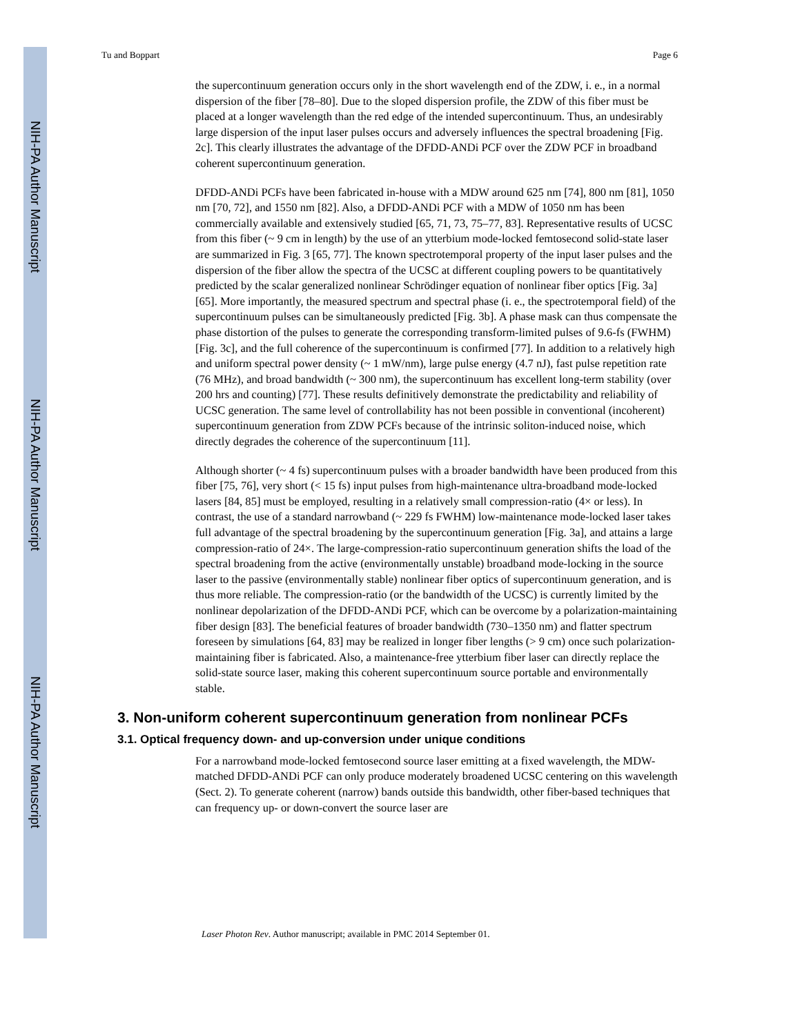NIH-PA Author Manuscript
NIH-PA Author Manuscript
NIH-PA Author Manuscript
Tu and Boppart Page 6
the supercontinuum generation occurs only in the short wavelength end of the ZDW, i. e., in a normal dispersion of the fiber [78–80]. Due to the sloped dispersion profile, the ZDW of this fiber must be placed at a longer wavelength than the red edge of the intended supercontinuum. Thus, an undesirably large dispersion of the input laser pulses occurs and adversely influences the spectral broadening [Fig. 2c]. This clearly illustrates the advantage of the DFDD-ANDi PCF over the ZDW PCF in broadband coherent supercontinuum generation.
DFDD-ANDi PCFs have been fabricated in-house with a MDW around 625 nm [74], 800 nm [81], 1050 nm [70, 72], and 1550 nm [82]. Also, a DFDD-ANDi PCF with a MDW of 1050 nm has been commercially available and extensively studied [65, 71, 73, 75–77, 83]. Representative results of UCSC from this fiber (~ 9 cm in length) by the use of an ytterbium mode-locked femtosecond solid-state laser are summarized in Fig. 3 [65, 77]. The known spectrotemporal property of the input laser pulses and the dispersion of the fiber allow the spectra of the UCSC at different coupling powers to be quantitatively predicted by the scalar generalized nonlinear Schrödinger equation of nonlinear fiber optics [Fig. 3a] [65]. More importantly, the measured spectrum and spectral phase (i. e., the spectrotemporal field) of the supercontinuum pulses can be simultaneously predicted [Fig. 3b]. A phase mask can thus compensate the phase distortion of the pulses to generate the corresponding transform-limited pulses of 9.6-fs (FWHM) [Fig. 3c], and the full coherence of the supercontinuum is confirmed [77]. In addition to a relatively high and uniform spectral power density (~ 1 mW/nm), large pulse energy (4.7 nJ), fast pulse repetition rate (76 MHz), and broad bandwidth (~ 300 nm), the supercontinuum has excellent long-term stability (over 200 hrs and counting) [77]. These results definitively demonstrate the predictability and reliability of UCSC generation. The same level of controllability has not been possible in conventional (incoherent) supercontinuum generation from ZDW PCFs because of the intrinsic soliton-induced noise, which directly degrades the coherence of the supercontinuum [11].
Although shorter (~ 4 fs) supercontinuum pulses with a broader bandwidth have been produced from this fiber [75, 76], very short (< 15 fs) input pulses from high-maintenance ultra-broadband mode-locked lasers [84, 85] must be employed, resulting in a relatively small compression-ratio (4× or less). In contrast, the use of a standard narrowband (~ 229 fs FWHM) low-maintenance mode-locked laser takes full advantage of the spectral broadening by the supercontinuum generation [Fig. 3a], and attains a large compression-ratio of 24×. The large-compression-ratio supercontinuum generation shifts the load of the spectral broadening from the active (environmentally unstable) broadband mode-locking in the source laser to the passive (environmentally stable) nonlinear fiber optics of supercontinuum generation, and is thus more reliable. The compression-ratio (or the bandwidth of the UCSC) is currently limited by the nonlinear depolarization of the DFDD-ANDi PCF, which can be overcome by a polarization-maintaining fiber design [83]. The beneficial features of broader bandwidth (730–1350 nm) and flatter spectrum foreseen by simulations [64, 83] may be realized in longer fiber lengths (> 9 cm) once such polarization-maintaining fiber is fabricated. Also, a maintenance-free ytterbium fiber laser can directly replace the solid-state source laser, making this coherent supercontinuum source portable and environmentally stable.
3. Non-uniform coherent supercontinuum generation from nonlinear PCFs
3.1. Optical frequency down- and up-conversion under unique conditions
For a narrowband mode-locked femtosecond source laser emitting at a fixed wavelength, the MDW-matched DFDD-ANDi PCF can only produce moderately broadened UCSC centering on this wavelength (Sect. 2). To generate coherent (narrow) bands outside this bandwidth, other fiber-based techniques that can frequency up- or down-convert the source laser are
Laser Photon Rev. Author manuscript; available in PMC 2014 September 01.